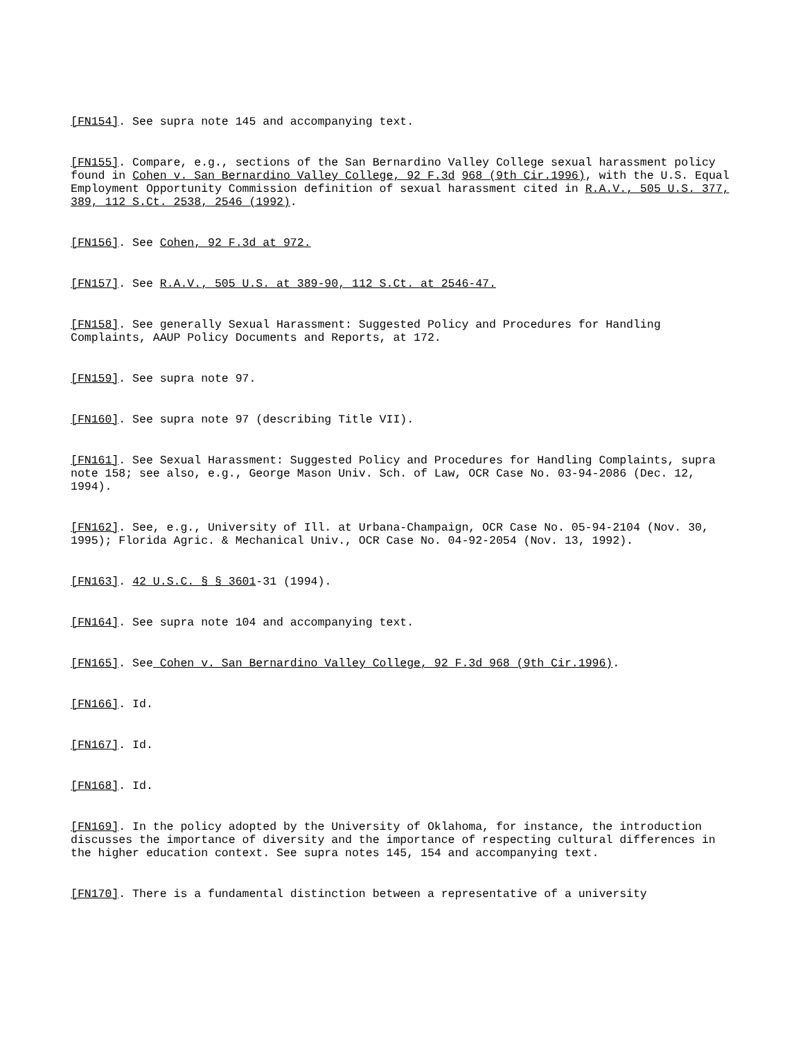[FN154]. See supra note 145 and accompanying text.
[FN155]. Compare, e.g., sections of the San Bernardino Valley College sexual harassment policy found in Cohen v. San Bernardino Valley College, 92 F.3d 968 (9th Cir.1996), with the U.S. Equal Employment Opportunity Commission definition of sexual harassment cited in R.A.V., 505 U.S. 377, 389, 112 S.Ct. 2538, 2546 (1992).
[FN156]. See Cohen, 92 F.3d at 972.
[FN157]. See R.A.V., 505 U.S. at 389-90, 112 S.Ct. at 2546-47.
[FN158]. See generally Sexual Harassment: Suggested Policy and Procedures for Handling Complaints, AAUP Policy Documents and Reports, at 172.
[FN159]. See supra note 97.
[FN160]. See supra note 97 (describing Title VII).
[FN161]. See Sexual Harassment: Suggested Policy and Procedures for Handling Complaints, supra note 158; see also, e.g., George Mason Univ. Sch. of Law, OCR Case No. 03-94-2086 (Dec. 12, 1994).
[FN162]. See, e.g., University of Ill. at Urbana-Champaign, OCR Case No. 05-94-2104 (Nov. 30, 1995); Florida Agric. & Mechanical Univ., OCR Case No. 04-92-2054 (Nov. 13, 1992).
[FN163]. 42 U.S.C. § § 3601-31 (1994).
[FN164]. See supra note 104 and accompanying text.
[FN165]. See Cohen v. San Bernardino Valley College, 92 F.3d 968 (9th Cir.1996).
[FN166]. Id.
[FN167]. Id.
[FN168]. Id.
[FN169]. In the policy adopted by the University of Oklahoma, for instance, the introduction discusses the importance of diversity and the importance of respecting cultural differences in the higher education context. See supra notes 145, 154 and accompanying text.
[FN170]. There is a fundamental distinction between a representative of a university